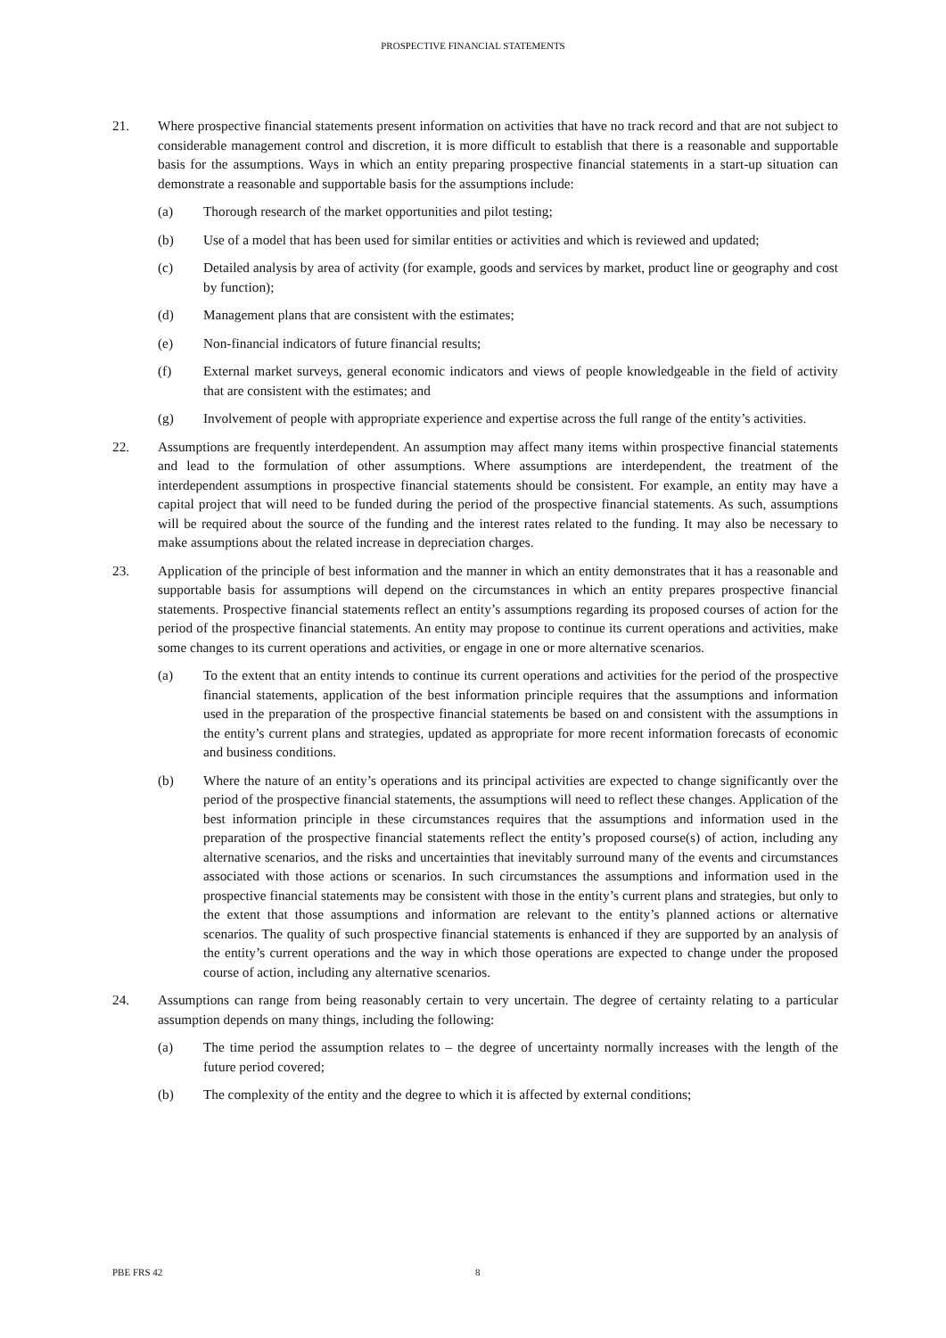PROSPECTIVE FINANCIAL STATEMENTS
21. Where prospective financial statements present information on activities that have no track record and that are not subject to considerable management control and discretion, it is more difficult to establish that there is a reasonable and supportable basis for the assumptions. Ways in which an entity preparing prospective financial statements in a start-up situation can demonstrate a reasonable and supportable basis for the assumptions include:
(a) Thorough research of the market opportunities and pilot testing;
(b) Use of a model that has been used for similar entities or activities and which is reviewed and updated;
(c) Detailed analysis by area of activity (for example, goods and services by market, product line or geography and cost by function);
(d) Management plans that are consistent with the estimates;
(e) Non-financial indicators of future financial results;
(f) External market surveys, general economic indicators and views of people knowledgeable in the field of activity that are consistent with the estimates; and
(g) Involvement of people with appropriate experience and expertise across the full range of the entity’s activities.
22. Assumptions are frequently interdependent. An assumption may affect many items within prospective financial statements and lead to the formulation of other assumptions. Where assumptions are interdependent, the treatment of the interdependent assumptions in prospective financial statements should be consistent. For example, an entity may have a capital project that will need to be funded during the period of the prospective financial statements. As such, assumptions will be required about the source of the funding and the interest rates related to the funding. It may also be necessary to make assumptions about the related increase in depreciation charges.
23. Application of the principle of best information and the manner in which an entity demonstrates that it has a reasonable and supportable basis for assumptions will depend on the circumstances in which an entity prepares prospective financial statements. Prospective financial statements reflect an entity’s assumptions regarding its proposed courses of action for the period of the prospective financial statements. An entity may propose to continue its current operations and activities, make some changes to its current operations and activities, or engage in one or more alternative scenarios.
(a) To the extent that an entity intends to continue its current operations and activities for the period of the prospective financial statements, application of the best information principle requires that the assumptions and information used in the preparation of the prospective financial statements be based on and consistent with the assumptions in the entity’s current plans and strategies, updated as appropriate for more recent information forecasts of economic and business conditions.
(b) Where the nature of an entity’s operations and its principal activities are expected to change significantly over the period of the prospective financial statements, the assumptions will need to reflect these changes. Application of the best information principle in these circumstances requires that the assumptions and information used in the preparation of the prospective financial statements reflect the entity’s proposed course(s) of action, including any alternative scenarios, and the risks and uncertainties that inevitably surround many of the events and circumstances associated with those actions or scenarios. In such circumstances the assumptions and information used in the prospective financial statements may be consistent with those in the entity’s current plans and strategies, but only to the extent that those assumptions and information are relevant to the entity’s planned actions or alternative scenarios. The quality of such prospective financial statements is enhanced if they are supported by an analysis of the entity’s current operations and the way in which those operations are expected to change under the proposed course of action, including any alternative scenarios.
24. Assumptions can range from being reasonably certain to very uncertain. The degree of certainty relating to a particular assumption depends on many things, including the following:
(a) The time period the assumption relates to – the degree of uncertainty normally increases with the length of the future period covered;
(b) The complexity of the entity and the degree to which it is affected by external conditions;
PBE FRS 42 8